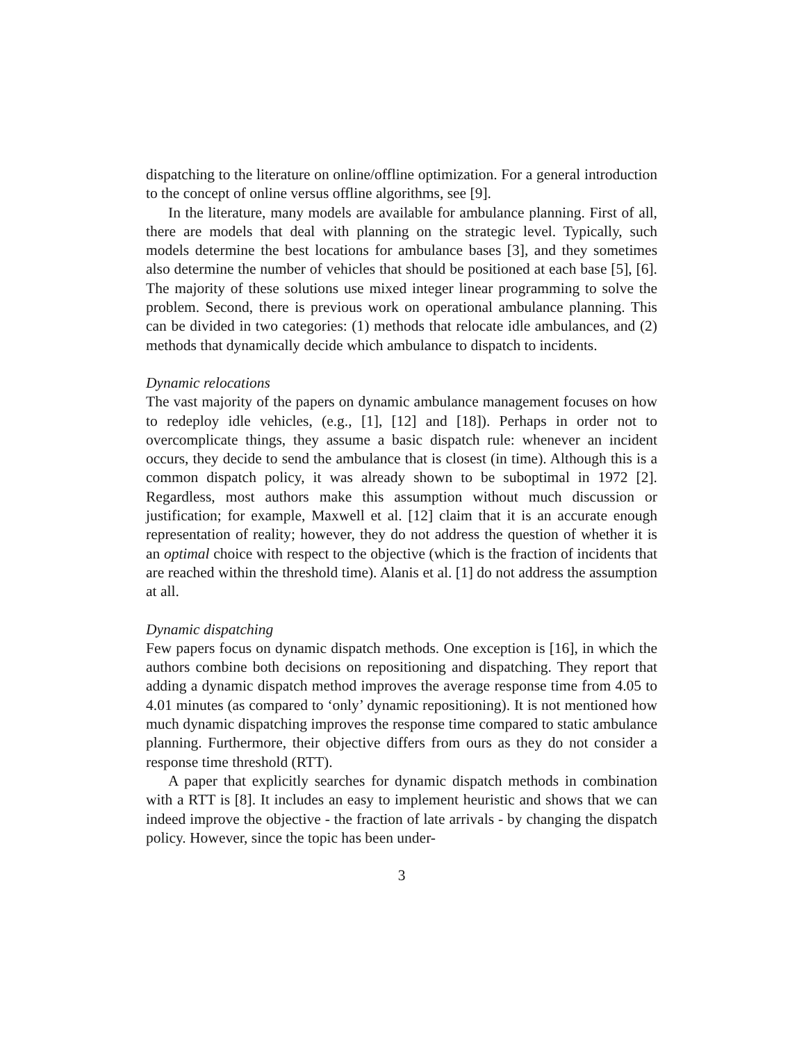dispatching to the literature on online/offline optimization. For a general introduction to the concept of online versus offline algorithms, see [9].
In the literature, many models are available for ambulance planning. First of all, there are models that deal with planning on the strategic level. Typically, such models determine the best locations for ambulance bases [3], and they sometimes also determine the number of vehicles that should be positioned at each base [5], [6]. The majority of these solutions use mixed integer linear programming to solve the problem. Second, there is previous work on operational ambulance planning. This can be divided in two categories: (1) methods that relocate idle ambulances, and (2) methods that dynamically decide which ambulance to dispatch to incidents.
Dynamic relocations
The vast majority of the papers on dynamic ambulance management focuses on how to redeploy idle vehicles, (e.g., [1], [12] and [18]). Perhaps in order not to overcomplicate things, they assume a basic dispatch rule: whenever an incident occurs, they decide to send the ambulance that is closest (in time). Although this is a common dispatch policy, it was already shown to be suboptimal in 1972 [2]. Regardless, most authors make this assumption without much discussion or justification; for example, Maxwell et al. [12] claim that it is an accurate enough representation of reality; however, they do not address the question of whether it is an optimal choice with respect to the objective (which is the fraction of incidents that are reached within the threshold time). Alanis et al. [1] do not address the assumption at all.
Dynamic dispatching
Few papers focus on dynamic dispatch methods. One exception is [16], in which the authors combine both decisions on repositioning and dispatching. They report that adding a dynamic dispatch method improves the average response time from 4.05 to 4.01 minutes (as compared to ‘only’ dynamic repositioning). It is not mentioned how much dynamic dispatching improves the response time compared to static ambulance planning. Furthermore, their objective differs from ours as they do not consider a response time threshold (RTT).
A paper that explicitly searches for dynamic dispatch methods in combination with a RTT is [8]. It includes an easy to implement heuristic and shows that we can indeed improve the objective - the fraction of late arrivals - by changing the dispatch policy. However, since the topic has been under-
3